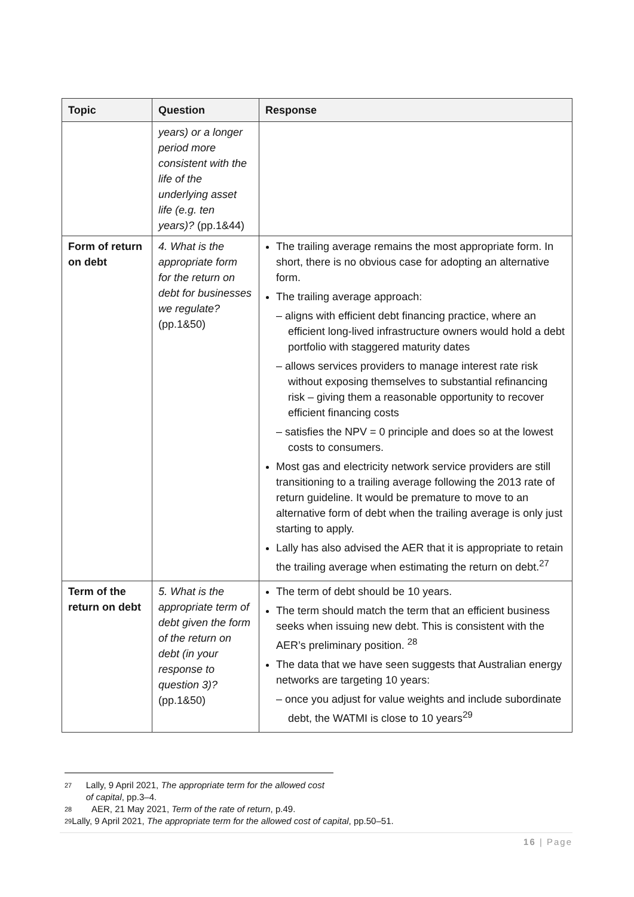| Topic | Question | Response |
| --- | --- | --- |
| | years) or a longer period more consistent with the life of the underlying asset life (e.g. ten years)? (pp.1&44) | |
| Form of return on debt | 4. What is the appropriate form for the return on debt for businesses we regulate? (pp.1&50) | The trailing average remains the most appropriate form. In short, there is no obvious case for adopting an alternative form. The trailing average approach: – aligns with efficient debt financing practice, where an efficient long-lived infrastructure owners would hold a debt portfolio with staggered maturity dates – allows services providers to manage interest rate risk without exposing themselves to substantial refinancing risk – giving them a reasonable opportunity to recover efficient financing costs – satisfies the NPV = 0 principle and does so at the lowest costs to consumers. Most gas and electricity network service providers are still transitioning to a trailing average following the 2013 rate of return guideline. It would be premature to move to an alternative form of debt when the trailing average is only just starting to apply. Lally has also advised the AER that it is appropriate to retain the trailing average when estimating the return on debt.<sup>27</sup> |
| Term of the return on debt | 5. What is the appropriate term of debt given the form of the return on debt (in your response to question 3)? (pp.1&50) | The term of debt should be 10 years. The term should match the term that an efficient business seeks when issuing new debt. This is consistent with the AER’s preliminary position. <sup>28</sup> The data that we have seen suggests that Australian energy networks are targeting 10 years: – once you adjust for value weights and include subordinate debt, the WATMI is close to 10 years<sup>29</sup> |
27 Lally, 9 April 2021, The appropriate term for the allowed cost of capital, pp.3–4.
28 AER, 21 May 2021, Term of the rate of return, p.49.
29 Lally, 9 April 2021, The appropriate term for the allowed cost of capital, pp.50–51.
16 | Page